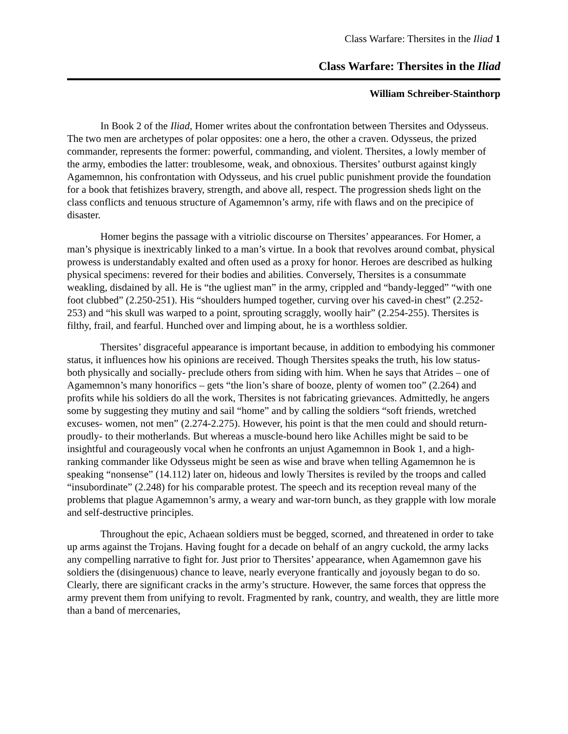Class Warfare: Thersites in the Iliad 1
Class Warfare: Thersites in the Iliad
William Schreiber-Stainthorp
In Book 2 of the Iliad, Homer writes about the confrontation between Thersites and Odysseus. The two men are archetypes of polar opposites: one a hero, the other a craven. Odysseus, the prized commander, represents the former: powerful, commanding, and violent. Thersites, a lowly member of the army, embodies the latter: troublesome, weak, and obnoxious. Thersites’ outburst against kingly Agamemnon, his confrontation with Odysseus, and his cruel public punishment provide the foundation for a book that fetishizes bravery, strength, and above all, respect. The progression sheds light on the class conflicts and tenuous structure of Agamemnon’s army, rife with flaws and on the precipice of disaster.
Homer begins the passage with a vitriolic discourse on Thersites’ appearances. For Homer, a man’s physique is inextricably linked to a man’s virtue. In a book that revolves around combat, physical prowess is understandably exalted and often used as a proxy for honor. Heroes are described as hulking physical specimens: revered for their bodies and abilities. Conversely, Thersites is a consummate weakling, disdained by all. He is “the ugliest man” in the army, crippled and “bandy-legged” “with one foot clubbed” (2.250-251). His “shoulders humped together, curving over his caved-in chest” (2.252-253) and “his skull was warped to a point, sprouting scraggly, woolly hair” (2.254-255). Thersites is filthy, frail, and fearful. Hunched over and limping about, he is a worthless soldier.
Thersites’ disgraceful appearance is important because, in addition to embodying his commoner status, it influences how his opinions are received. Though Thersites speaks the truth, his low status- both physically and socially- preclude others from siding with him. When he says that Atrides – one of Agamemnon’s many honorifics – gets “the lion’s share of booze, plenty of women too” (2.264) and profits while his soldiers do all the work, Thersites is not fabricating grievances. Admittedly, he angers some by suggesting they mutiny and sail “home” and by calling the soldiers “soft friends, wretched excuses- women, not men” (2.274-2.275). However, his point is that the men could and should return- proudly- to their motherlands. But whereas a muscle-bound hero like Achilles might be said to be insightful and courageously vocal when he confronts an unjust Agamemnon in Book 1, and a high-ranking commander like Odysseus might be seen as wise and brave when telling Agamemnon he is speaking “nonsense” (14.112) later on, hideous and lowly Thersites is reviled by the troops and called “insubordinate” (2.248) for his comparable protest. The speech and its reception reveal many of the problems that plague Agamemnon’s army, a weary and war-torn bunch, as they grapple with low morale and self-destructive principles.
Throughout the epic, Achaean soldiers must be begged, scorned, and threatened in order to take up arms against the Trojans. Having fought for a decade on behalf of an angry cuckold, the army lacks any compelling narrative to fight for. Just prior to Thersites’ appearance, when Agamemnon gave his soldiers the (disingenuous) chance to leave, nearly everyone frantically and joyously began to do so. Clearly, there are significant cracks in the army’s structure. However, the same forces that oppress the army prevent them from unifying to revolt. Fragmented by rank, country, and wealth, they are little more than a band of mercenaries,